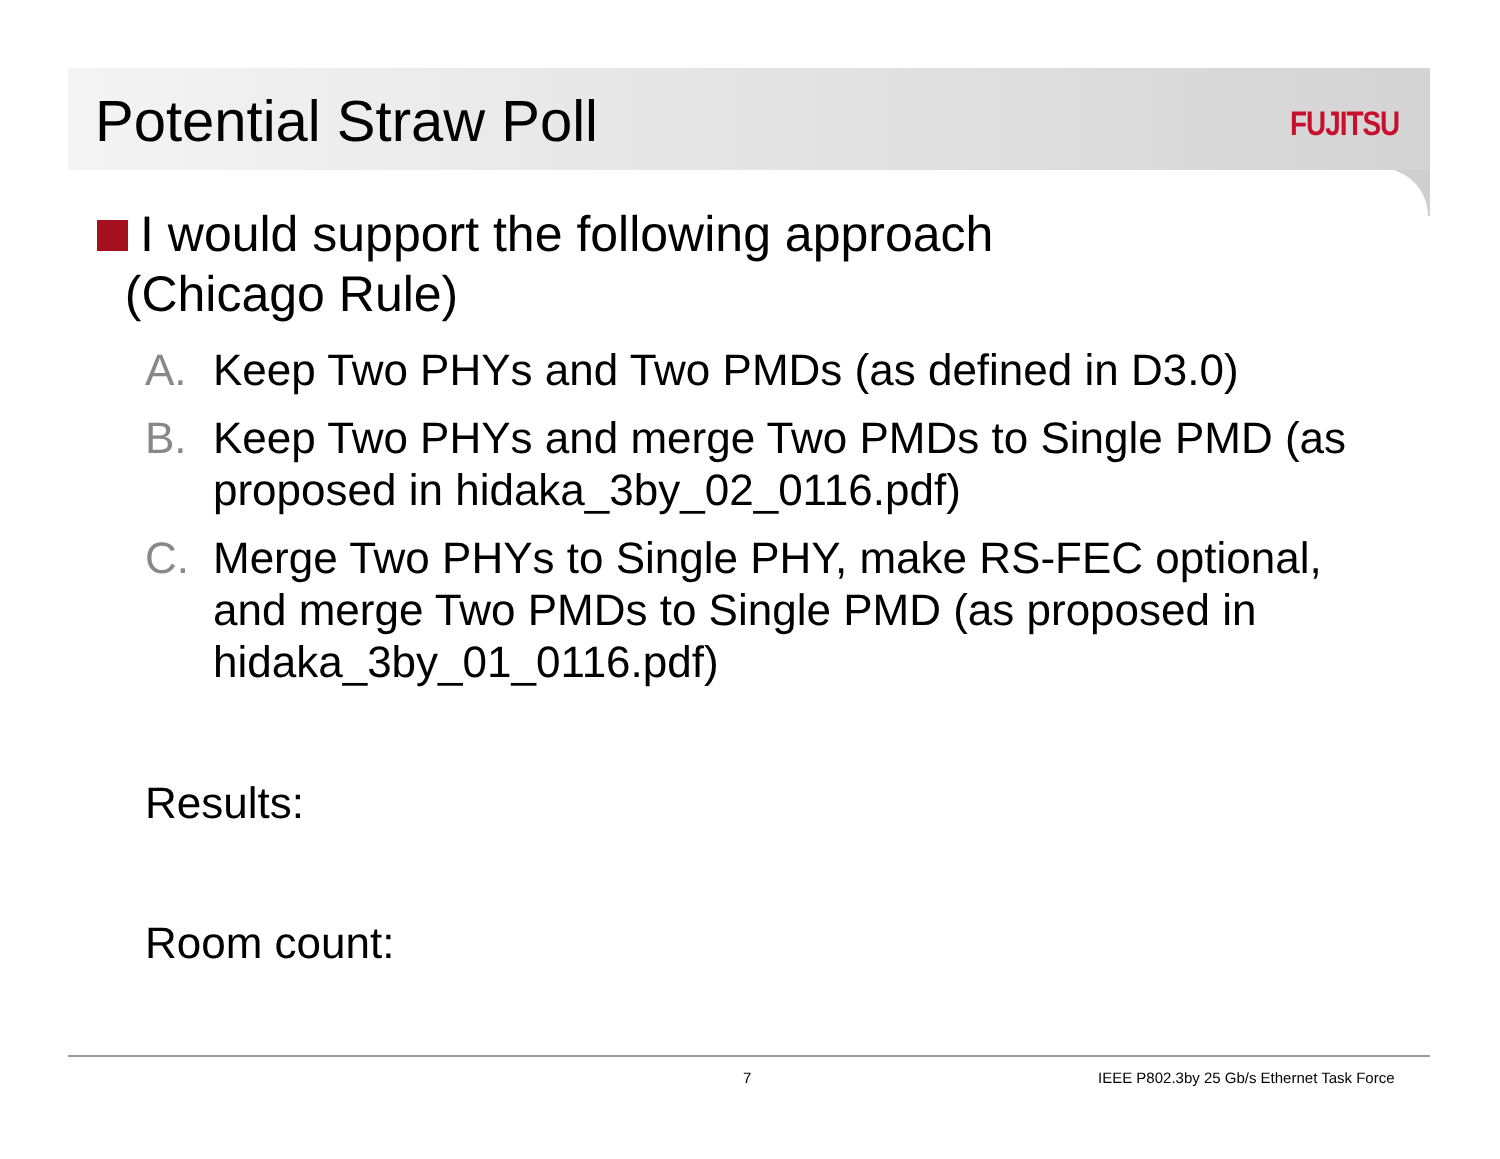Potential Straw Poll
FUJITSU
I would support the following approach
(Chicago Rule)
A. Keep Two PHYs and Two PMDs (as defined in D3.0)
B. Keep Two PHYs and merge Two PMDs to Single PMD (as proposed in hidaka_3by_02_0116.pdf)
C. Merge Two PHYs to Single PHY, make RS-FEC optional, and merge Two PMDs to Single PMD (as proposed in hidaka_3by_01_0116.pdf)
Results:
Room count:
7 IEEE P802.3by 25 Gb/s Ethernet Task Force